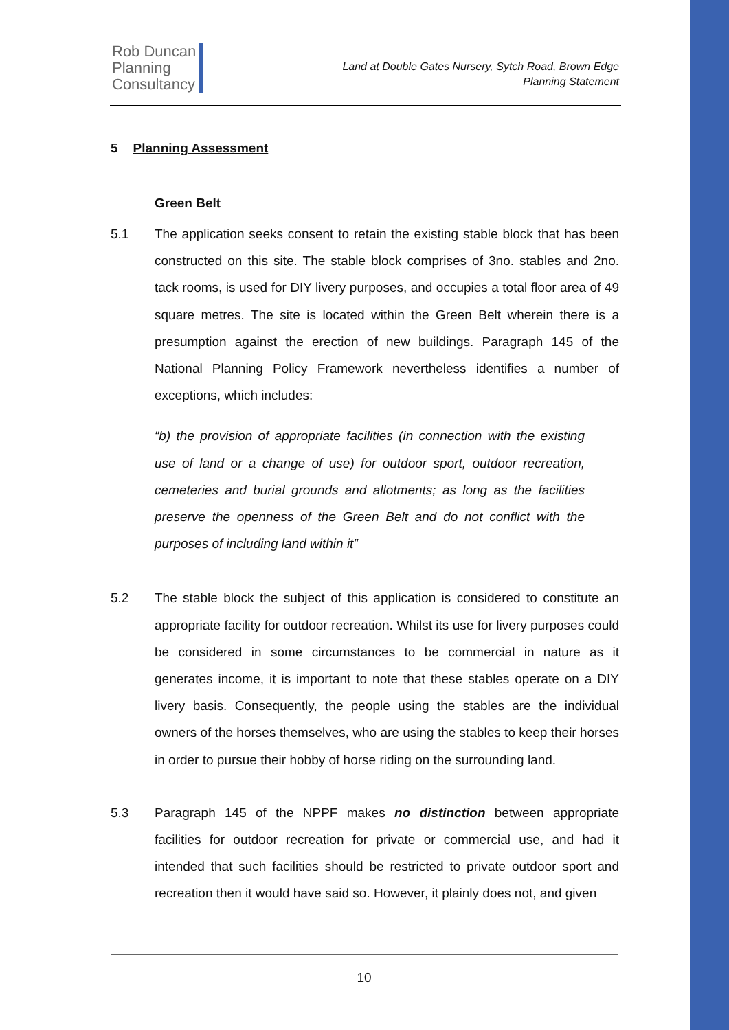Rob Duncan
Planning
Consultancy
Land at Double Gates Nursery, Sytch Road, Brown Edge
Planning Statement
5 Planning Assessment
Green Belt
5.1 The application seeks consent to retain the existing stable block that has been constructed on this site. The stable block comprises of 3no. stables and 2no. tack rooms, is used for DIY livery purposes, and occupies a total floor area of 49 square metres. The site is located within the Green Belt wherein there is a presumption against the erection of new buildings. Paragraph 145 of the National Planning Policy Framework nevertheless identifies a number of exceptions, which includes:
“b) the provision of appropriate facilities (in connection with the existing use of land or a change of use) for outdoor sport, outdoor recreation, cemeteries and burial grounds and allotments; as long as the facilities preserve the openness of the Green Belt and do not conflict with the purposes of including land within it”
5.2 The stable block the subject of this application is considered to constitute an appropriate facility for outdoor recreation. Whilst its use for livery purposes could be considered in some circumstances to be commercial in nature as it generates income, it is important to note that these stables operate on a DIY livery basis. Consequently, the people using the stables are the individual owners of the horses themselves, who are using the stables to keep their horses in order to pursue their hobby of horse riding on the surrounding land.
5.3 Paragraph 145 of the NPPF makes no distinction between appropriate facilities for outdoor recreation for private or commercial use, and had it intended that such facilities should be restricted to private outdoor sport and recreation then it would have said so. However, it plainly does not, and given
10